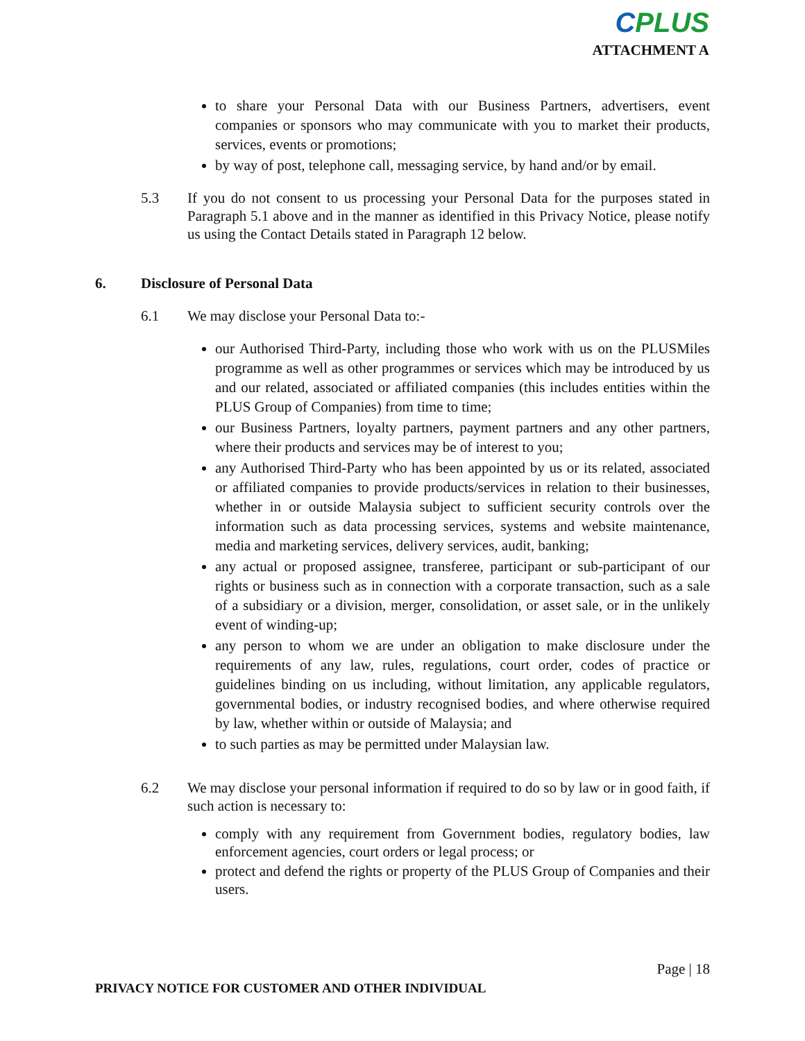CPLUS
ATTACHMENT A
to share your Personal Data with our Business Partners, advertisers, event companies or sponsors who may communicate with you to market their products, services, events or promotions;
by way of post, telephone call, messaging service, by hand and/or by email.
5.3 If you do not consent to us processing your Personal Data for the purposes stated in Paragraph 5.1 above and in the manner as identified in this Privacy Notice, please notify us using the Contact Details stated in Paragraph 12 below.
6. Disclosure of Personal Data
6.1 We may disclose your Personal Data to:-
our Authorised Third-Party, including those who work with us on the PLUSMiles programme as well as other programmes or services which may be introduced by us and our related, associated or affiliated companies (this includes entities within the PLUS Group of Companies) from time to time;
our Business Partners, loyalty partners, payment partners and any other partners, where their products and services may be of interest to you;
any Authorised Third-Party who has been appointed by us or its related, associated or affiliated companies to provide products/services in relation to their businesses, whether in or outside Malaysia subject to sufficient security controls over the information such as data processing services, systems and website maintenance, media and marketing services, delivery services, audit, banking;
any actual or proposed assignee, transferee, participant or sub-participant of our rights or business such as in connection with a corporate transaction, such as a sale of a subsidiary or a division, merger, consolidation, or asset sale, or in the unlikely event of winding-up;
any person to whom we are under an obligation to make disclosure under the requirements of any law, rules, regulations, court order, codes of practice or guidelines binding on us including, without limitation, any applicable regulators, governmental bodies, or industry recognised bodies, and where otherwise required by law, whether within or outside of Malaysia; and
to such parties as may be permitted under Malaysian law.
6.2 We may disclose your personal information if required to do so by law or in good faith, if such action is necessary to:
comply with any requirement from Government bodies, regulatory bodies, law enforcement agencies, court orders or legal process; or
protect and defend the rights or property of the PLUS Group of Companies and their users.
Page | 18
PRIVACY NOTICE FOR CUSTOMER AND OTHER INDIVIDUAL